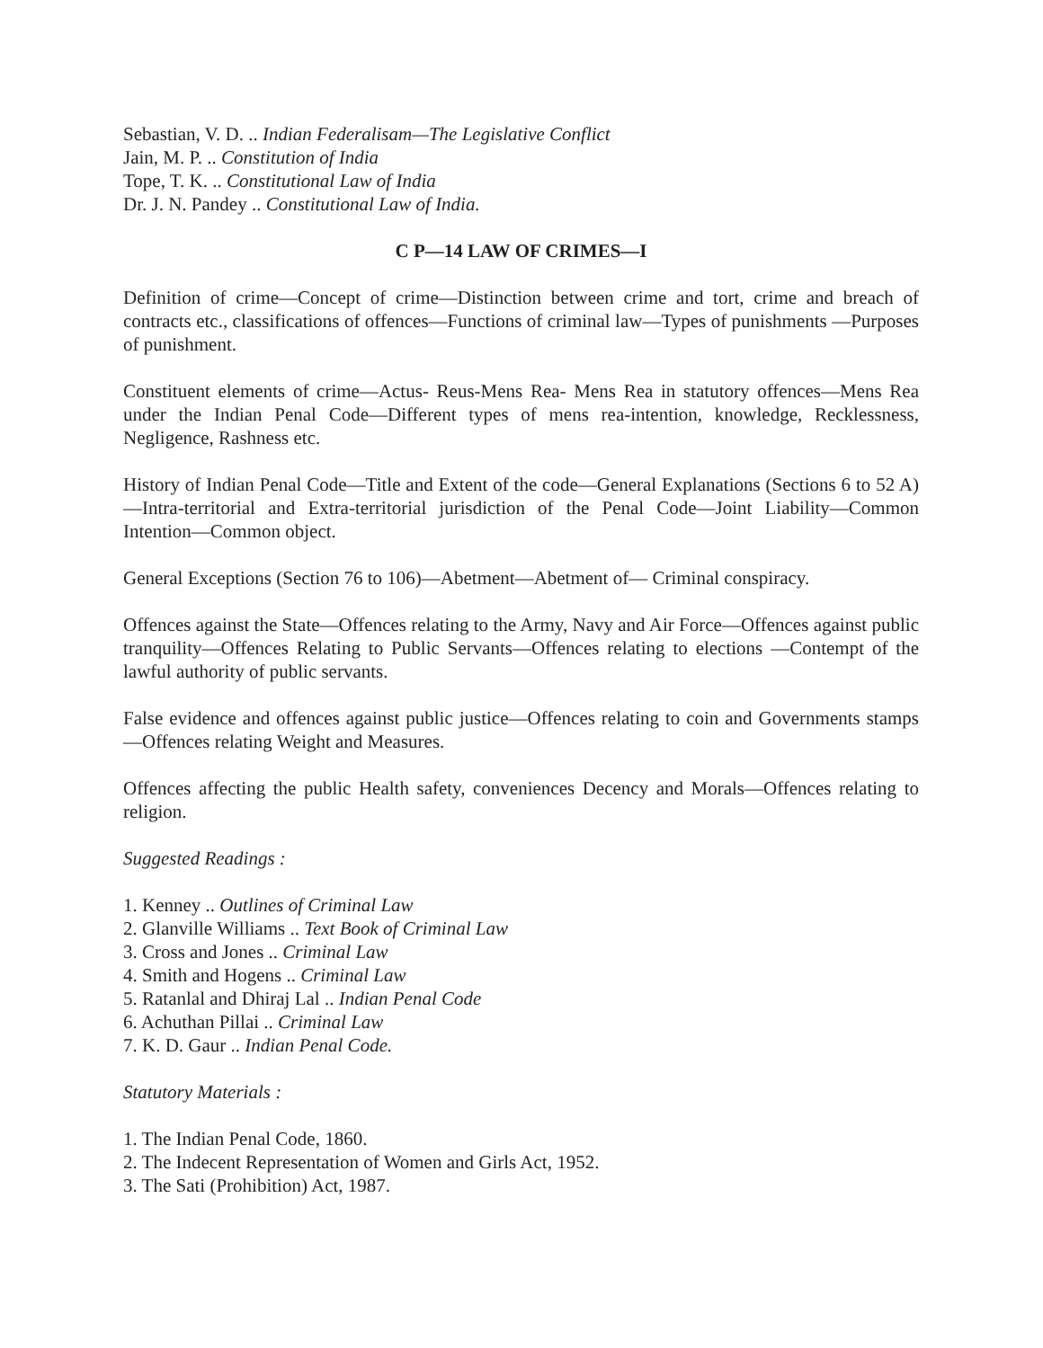Sebastian, V. D. .. Indian Federalisam—The Legislative Conflict
Jain, M. P. .. Constitution of India
Tope, T. K. .. Constitutional Law of India
Dr. J. N. Pandey .. Constitutional Law of India.
C P—14 LAW OF CRIMES—I
Definition of crime—Concept of crime—Distinction between crime and tort, crime and breach of contracts etc., classifications of offences—Functions of criminal law—Types of punishments —Purposes of punishment.
Constituent elements of crime—Actus- Reus-Mens Rea- Mens Rea in statutory offences—Mens Rea under the Indian Penal Code—Different types of mens rea-intention, knowledge, Recklessness, Negligence, Rashness etc.
History of Indian Penal Code—Title and Extent of the code—General Explanations (Sections 6 to 52 A)—Intra-territorial and Extra-territorial jurisdiction of the Penal Code—Joint Liability—Common Intention—Common object.
General Exceptions (Section 76 to 106)—Abetment—Abetment of— Criminal conspiracy.
Offences against the State—Offences relating to the Army, Navy and Air Force—Offences against public tranquility—Offences Relating to Public Servants—Offences relating to elections —Contempt of the lawful authority of public servants.
False evidence and offences against public justice—Offences relating to coin and Governments stamps—Offences relating Weight and Measures.
Offences affecting the public Health safety, conveniences Decency and Morals—Offences relating to religion.
Suggested Readings :
1. Kenney .. Outlines of Criminal Law
2. Glanville Williams .. Text Book of Criminal Law
3. Cross and Jones .. Criminal Law
4. Smith and Hogens .. Criminal Law
5. Ratanlal and Dhiraj Lal .. Indian Penal Code
6. Achuthan Pillai .. Criminal Law
7. K. D. Gaur .. Indian Penal Code.
Statutory Materials :
1. The Indian Penal Code, 1860.
2. The Indecent Representation of Women and Girls Act, 1952.
3. The Sati (Prohibition) Act, 1987.